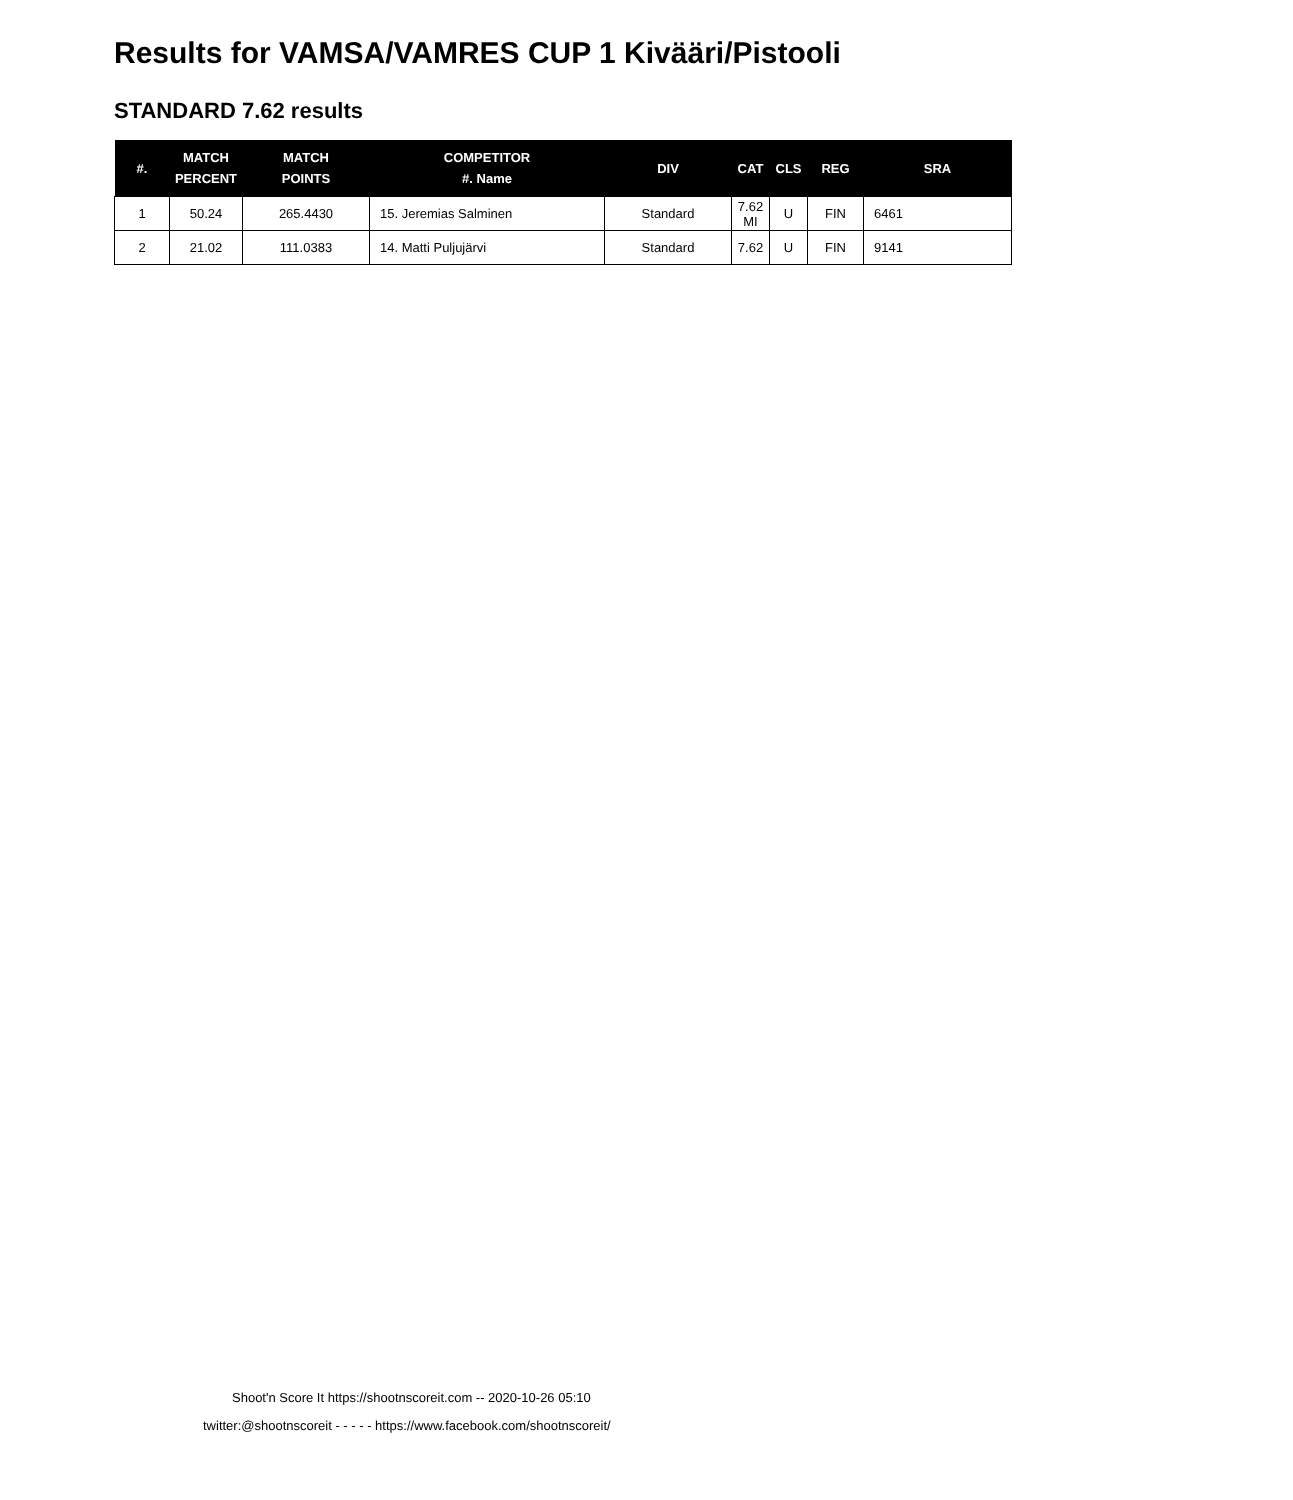Results for VAMSA/VAMRES CUP 1 Kivääri/Pistooli
STANDARD 7.62 results
| #. | MATCH PERCENT | MATCH POINTS | COMPETITOR #. Name | DIV | CAT | CLS | REG | SRA |
| --- | --- | --- | --- | --- | --- | --- | --- | --- |
| 1 | 50.24 | 265.4430 | 15. Jeremias Salminen | Standard | 7.62 MI | U | FIN | 6461 |
| 2 | 21.02 | 111.0383 | 14. Matti Puljujärvi | Standard | 7.62 | U | FIN | 9141 |
Shoot'n Score It https://shootnscoreit.com -- 2020-10-26 05:10
twitter:@shootnscoreit - - - - - https://www.facebook.com/shootnscoreit/